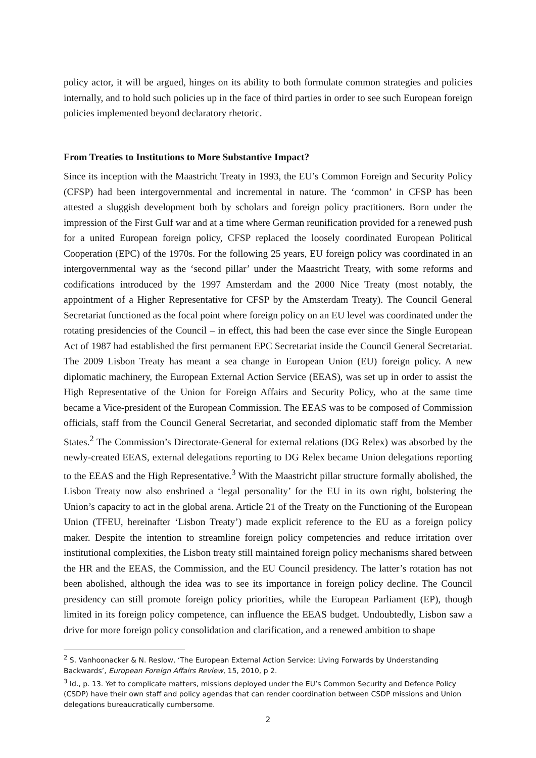policy actor, it will be argued, hinges on its ability to both formulate common strategies and policies internally, and to hold such policies up in the face of third parties in order to see such European foreign policies implemented beyond declaratory rhetoric.
From Treaties to Institutions to More Substantive Impact?
Since its inception with the Maastricht Treaty in 1993, the EU’s Common Foreign and Security Policy (CFSP) had been intergovernmental and incremental in nature. The ‘common’ in CFSP has been attested a sluggish development both by scholars and foreign policy practitioners. Born under the impression of the First Gulf war and at a time where German reunification provided for a renewed push for a united European foreign policy, CFSP replaced the loosely coordinated European Political Cooperation (EPC) of the 1970s. For the following 25 years, EU foreign policy was coordinated in an intergovernmental way as the ‘second pillar’ under the Maastricht Treaty, with some reforms and codifications introduced by the 1997 Amsterdam and the 2000 Nice Treaty (most notably, the appointment of a Higher Representative for CFSP by the Amsterdam Treaty). The Council General Secretariat functioned as the focal point where foreign policy on an EU level was coordinated under the rotating presidencies of the Council – in effect, this had been the case ever since the Single European Act of 1987 had established the first permanent EPC Secretariat inside the Council General Secretariat. The 2009 Lisbon Treaty has meant a sea change in European Union (EU) foreign policy. A new diplomatic machinery, the European External Action Service (EEAS), was set up in order to assist the High Representative of the Union for Foreign Affairs and Security Policy, who at the same time became a Vice-president of the European Commission. The EEAS was to be composed of Commission officials, staff from the Council General Secretariat, and seconded diplomatic staff from the Member States.<sup>2</sup> The Commission’s Directorate-General for external relations (DG Relex) was absorbed by the newly-created EEAS, external delegations reporting to DG Relex became Union delegations reporting to the EEAS and the High Representative.<sup>3</sup> With the Maastricht pillar structure formally abolished, the Lisbon Treaty now also enshrined a ‘legal personality’ for the EU in its own right, bolstering the Union’s capacity to act in the global arena. Article 21 of the Treaty on the Functioning of the European Union (TFEU, hereinafter ‘Lisbon Treaty’) made explicit reference to the EU as a foreign policy maker. Despite the intention to streamline foreign policy competencies and reduce irritation over institutional complexities, the Lisbon treaty still maintained foreign policy mechanisms shared between the HR and the EEAS, the Commission, and the EU Council presidency. The latter’s rotation has not been abolished, although the idea was to see its importance in foreign policy decline. The Council presidency can still promote foreign policy priorities, while the European Parliament (EP), though limited in its foreign policy competence, can influence the EEAS budget. Undoubtedly, Lisbon saw a drive for more foreign policy consolidation and clarification, and a renewed ambition to shape
<sup>2</sup> S. Vanhoonacker & N. Reslow, ‘The European External Action Service: Living Forwards by Understanding Backwards’, European Foreign Affairs Review, 15, 2010, p 2.
<sup>3</sup> Id., p. 13. Yet to complicate matters, missions deployed under the EU’s Common Security and Defence Policy (CSDP) have their own staff and policy agendas that can render coordination between CSDP missions and Union delegations bureaucratically cumbersome.
2